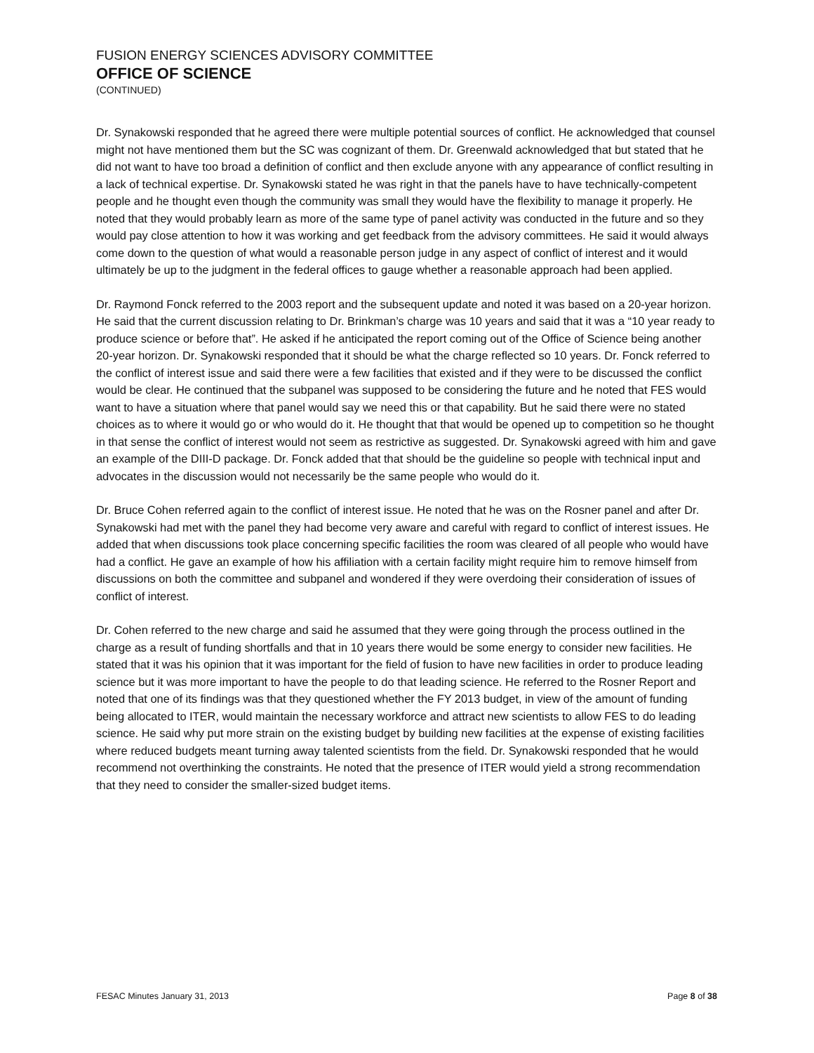FUSION ENERGY SCIENCES ADVISORY COMMITTEE
OFFICE OF SCIENCE
(CONTINUED)
Dr. Synakowski responded that he agreed there were multiple potential sources of conflict. He acknowledged that counsel might not have mentioned them but the SC was cognizant of them. Dr. Greenwald acknowledged that but stated that he did not want to have too broad a definition of conflict and then exclude anyone with any appearance of conflict resulting in a lack of technical expertise. Dr. Synakowski stated he was right in that the panels have to have technically-competent people and he thought even though the community was small they would have the flexibility to manage it properly. He noted that they would probably learn as more of the same type of panel activity was conducted in the future and so they would pay close attention to how it was working and get feedback from the advisory committees. He said it would always come down to the question of what would a reasonable person judge in any aspect of conflict of interest and it would ultimately be up to the judgment in the federal offices to gauge whether a reasonable approach had been applied.
Dr. Raymond Fonck referred to the 2003 report and the subsequent update and noted it was based on a 20-year horizon. He said that the current discussion relating to Dr. Brinkman’s charge was 10 years and said that it was a “10 year ready to produce science or before that”. He asked if he anticipated the report coming out of the Office of Science being another 20-year horizon. Dr. Synakowski responded that it should be what the charge reflected so 10 years. Dr. Fonck referred to the conflict of interest issue and said there were a few facilities that existed and if they were to be discussed the conflict would be clear. He continued that the subpanel was supposed to be considering the future and he noted that FES would want to have a situation where that panel would say we need this or that capability. But he said there were no stated choices as to where it would go or who would do it. He thought that that would be opened up to competition so he thought in that sense the conflict of interest would not seem as restrictive as suggested. Dr. Synakowski agreed with him and gave an example of the DIII-D package. Dr. Fonck added that that should be the guideline so people with technical input and advocates in the discussion would not necessarily be the same people who would do it.
Dr. Bruce Cohen referred again to the conflict of interest issue. He noted that he was on the Rosner panel and after Dr. Synakowski had met with the panel they had become very aware and careful with regard to conflict of interest issues. He added that when discussions took place concerning specific facilities the room was cleared of all people who would have had a conflict. He gave an example of how his affiliation with a certain facility might require him to remove himself from discussions on both the committee and subpanel and wondered if they were overdoing their consideration of issues of conflict of interest.
Dr. Cohen referred to the new charge and said he assumed that they were going through the process outlined in the charge as a result of funding shortfalls and that in 10 years there would be some energy to consider new facilities. He stated that it was his opinion that it was important for the field of fusion to have new facilities in order to produce leading science but it was more important to have the people to do that leading science. He referred to the Rosner Report and noted that one of its findings was that they questioned whether the FY 2013 budget, in view of the amount of funding being allocated to ITER, would maintain the necessary workforce and attract new scientists to allow FES to do leading science. He said why put more strain on the existing budget by building new facilities at the expense of existing facilities where reduced budgets meant turning away talented scientists from the field. Dr. Synakowski responded that he would recommend not overthinking the constraints. He noted that the presence of ITER would yield a strong recommendation that they need to consider the smaller-sized budget items.
FESAC Minutes January 31, 2013 Page 8 of 38